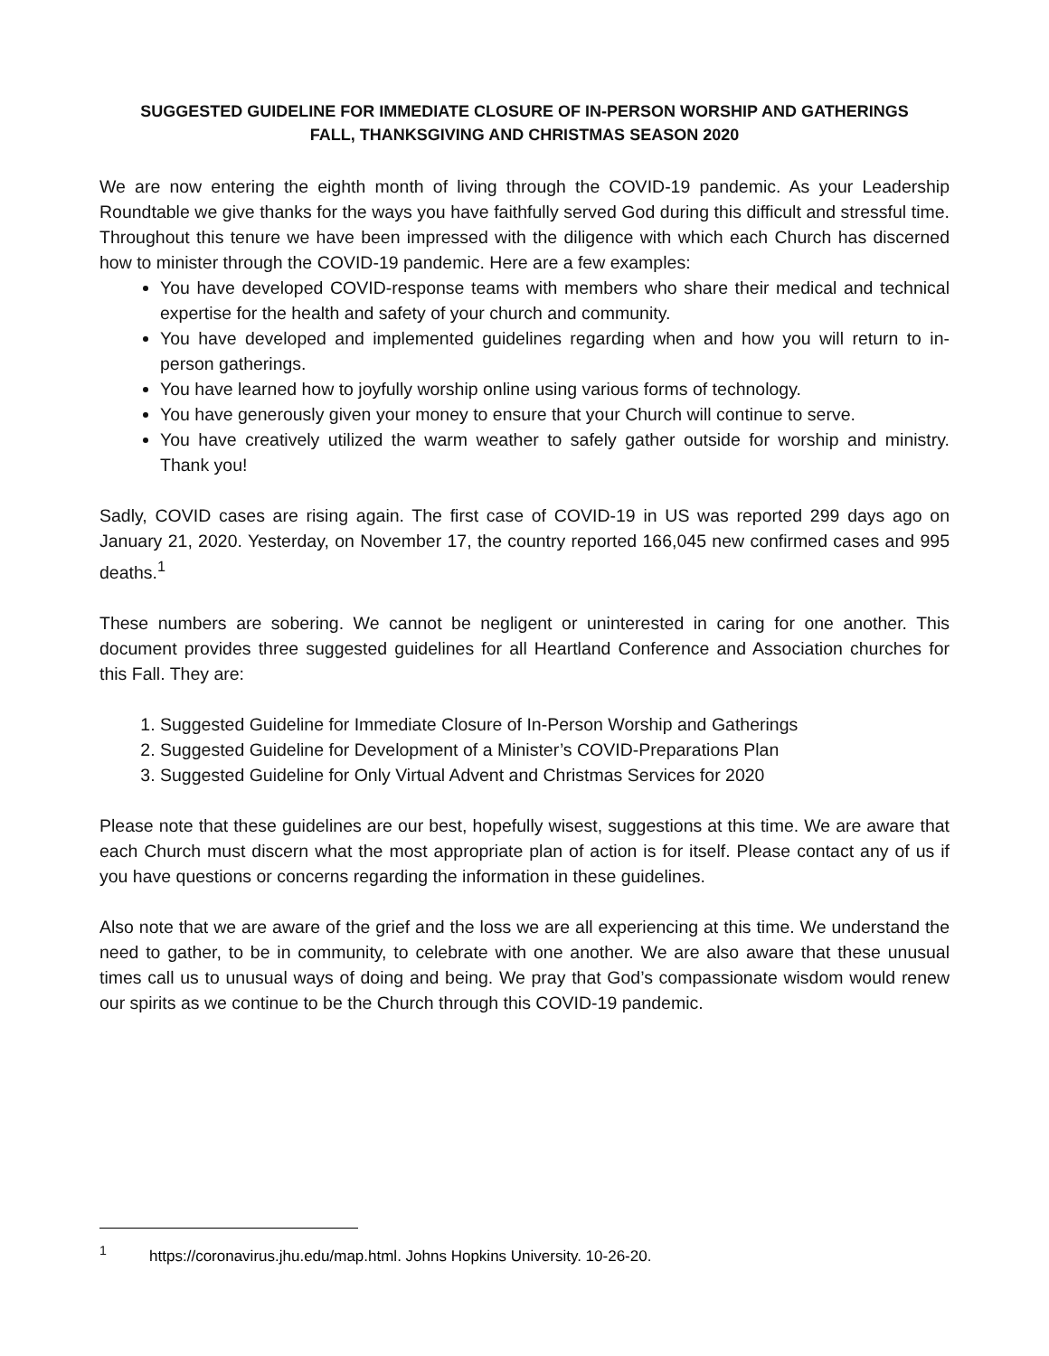SUGGESTED GUIDELINE FOR IMMEDIATE CLOSURE OF IN-PERSON WORSHIP AND GATHERINGS
FALL, THANKSGIVING AND CHRISTMAS SEASON 2020
We are now entering the eighth month of living through the COVID-19 pandemic. As your Leadership Roundtable we give thanks for the ways you have faithfully served God during this difficult and stressful time. Throughout this tenure we have been impressed with the diligence with which each Church has discerned how to minister through the COVID-19 pandemic. Here are a few examples:
You have developed COVID-response teams with members who share their medical and technical expertise for the health and safety of your church and community.
You have developed and implemented guidelines regarding when and how you will return to in-person gatherings.
You have learned how to joyfully worship online using various forms of technology.
You have generously given your money to ensure that your Church will continue to serve.
You have creatively utilized the warm weather to safely gather outside for worship and ministry. Thank you!
Sadly, COVID cases are rising again. The first case of COVID-19 in US was reported 299 days ago on January 21, 2020. Yesterday, on November 17, the country reported 166,045 new confirmed cases and 995 deaths.<sup>1</sup>
These numbers are sobering. We cannot be negligent or uninterested in caring for one another. This document provides three suggested guidelines for all Heartland Conference and Association churches for this Fall. They are:
1. Suggested Guideline for Immediate Closure of In-Person Worship and Gatherings
2. Suggested Guideline for Development of a Minister’s COVID-Preparations Plan
3. Suggested Guideline for Only Virtual Advent and Christmas Services for 2020
Please note that these guidelines are our best, hopefully wisest, suggestions at this time. We are aware that each Church must discern what the most appropriate plan of action is for itself. Please contact any of us if you have questions or concerns regarding the information in these guidelines.
Also note that we are aware of the grief and the loss we are all experiencing at this time. We understand the need to gather, to be in community, to celebrate with one another. We are also aware that these unusual times call us to unusual ways of doing and being. We pray that God’s compassionate wisdom would renew our spirits as we continue to be the Church through this COVID-19 pandemic.
<sup>1</sup> https://coronavirus.jhu.edu/map.html. Johns Hopkins University. 10-26-20.